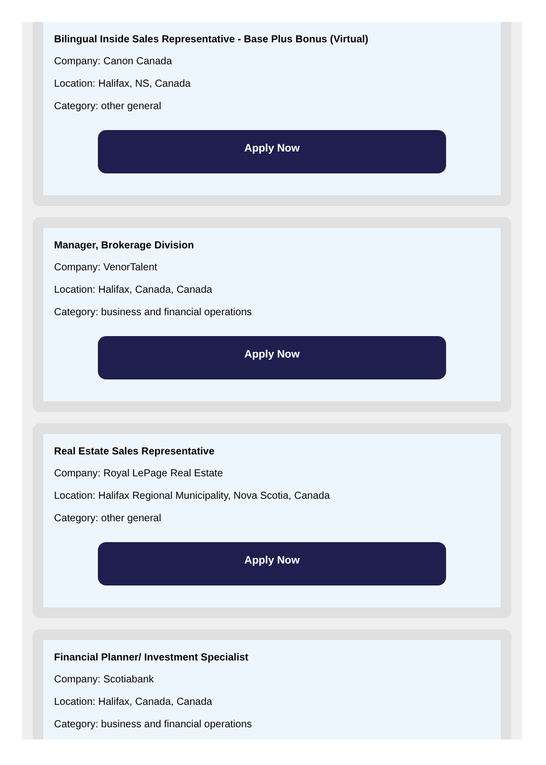Bilingual Inside Sales Representative - Base Plus Bonus (Virtual)
Company: Canon Canada
Location: Halifax, NS, Canada
Category: other general
Apply Now
Manager, Brokerage Division
Company: VenorTalent
Location: Halifax, Canada, Canada
Category: business and financial operations
Apply Now
Real Estate Sales Representative
Company: Royal LePage Real Estate
Location: Halifax Regional Municipality, Nova Scotia, Canada
Category: other general
Apply Now
Financial Planner/ Investment Specialist
Company: Scotiabank
Location: Halifax, Canada, Canada
Category: business and financial operations